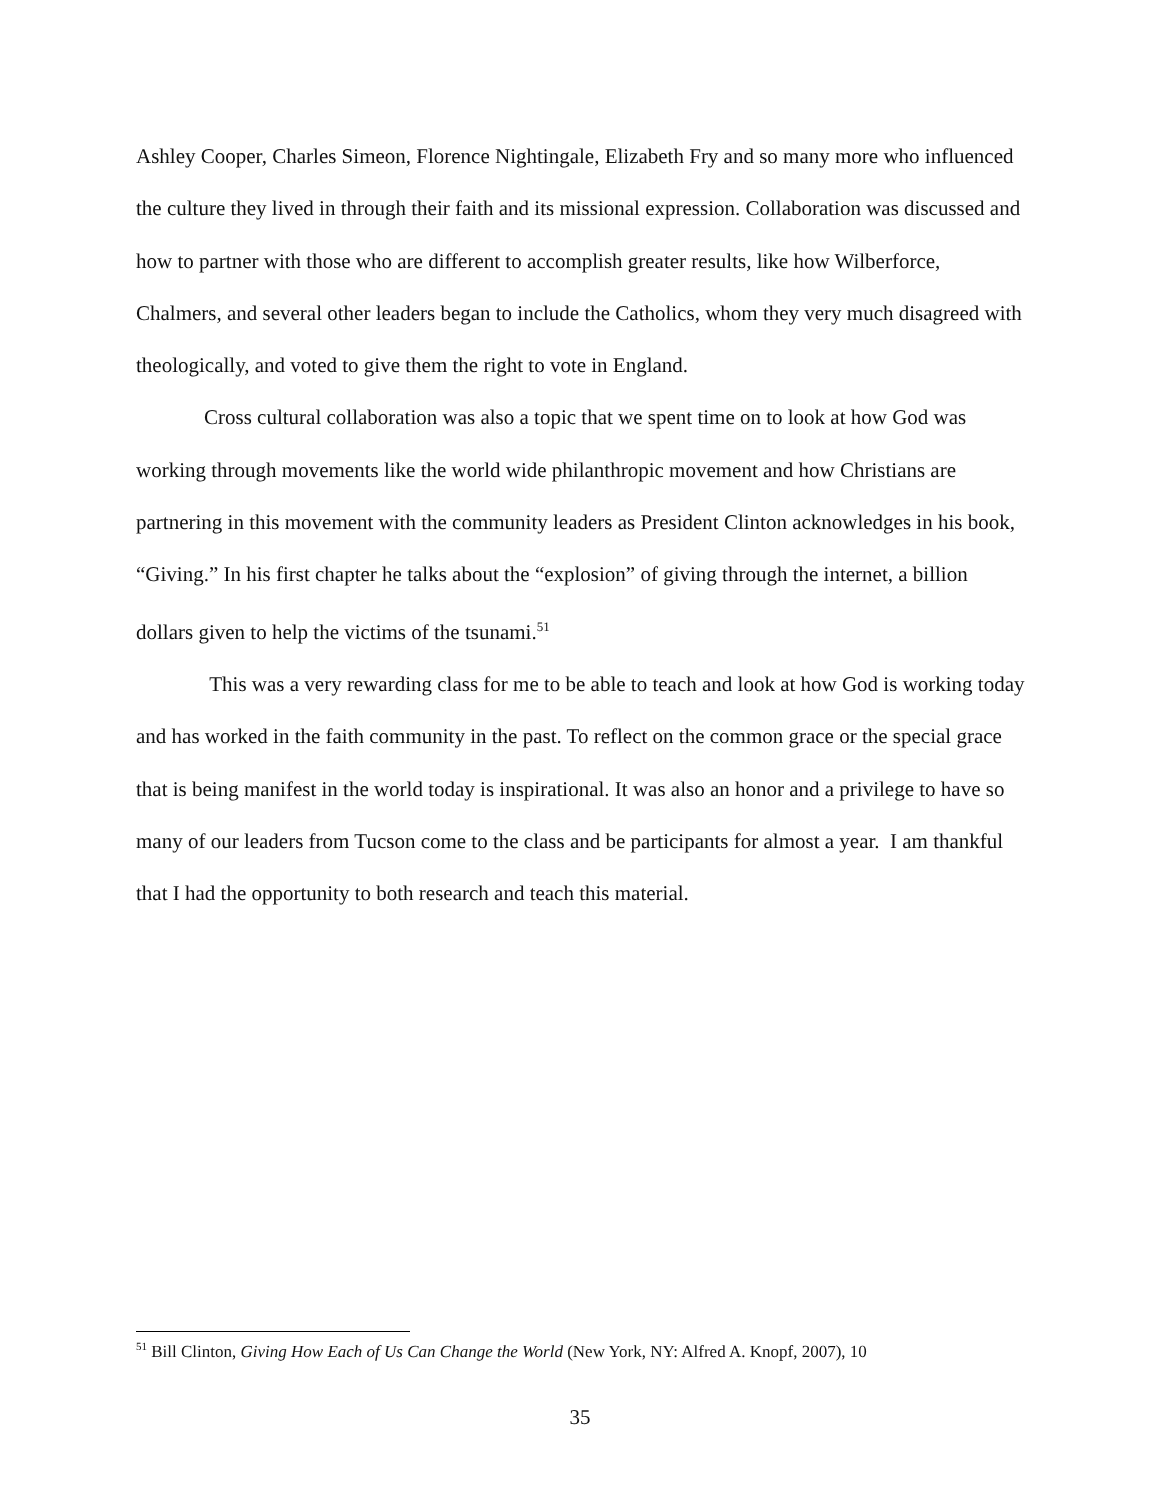Ashley Cooper, Charles Simeon, Florence Nightingale, Elizabeth Fry and so many more who influenced the culture they lived in through their faith and its missional expression. Collaboration was discussed and how to partner with those who are different to accomplish greater results, like how Wilberforce, Chalmers, and several other leaders began to include the Catholics, whom they very much disagreed with theologically, and voted to give them the right to vote in England.
Cross cultural collaboration was also a topic that we spent time on to look at how God was working through movements like the world wide philanthropic movement and how Christians are partnering in this movement with the community leaders as President Clinton acknowledges in his book, “Giving.” In his first chapter he talks about the “explosion” of giving through the internet, a billion dollars given to help the victims of the tsunami.<sup>51</sup>
This was a very rewarding class for me to be able to teach and look at how God is working today and has worked in the faith community in the past. To reflect on the common grace or the special grace that is being manifest in the world today is inspirational. It was also an honor and a privilege to have so many of our leaders from Tucson come to the class and be participants for almost a year. I am thankful that I had the opportunity to both research and teach this material.
<sup>51</sup> Bill Clinton, Giving How Each of Us Can Change the World (New York, NY: Alfred A. Knopf, 2007), 10
35